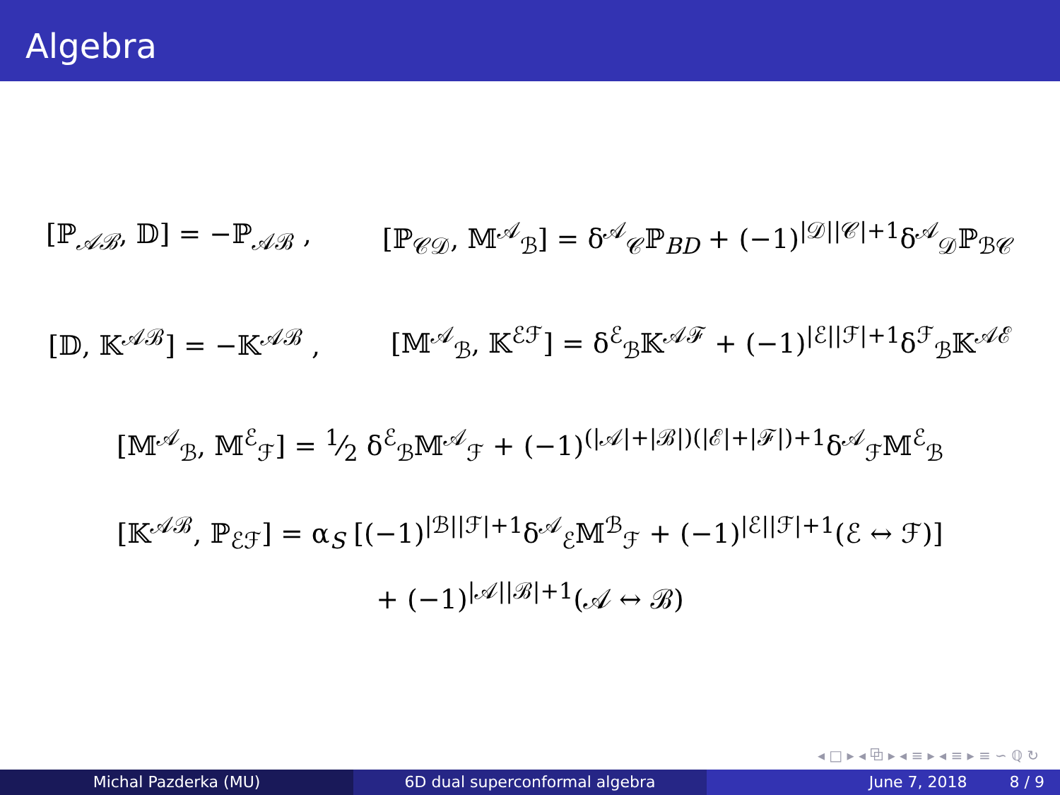Algebra
[ℙ<sub>𝒜ℬ</sub>, 𝔻] = −ℙ<sub>𝒜ℬ</sub> , [ℙ<sub>𝒞𝒟</sub>, 𝕄<sup>𝒜</sup><sub>ℬ</sub>] = δ<sup>𝒜</sup><sub>𝒞</sub>ℙ<sub>BD</sub> + (−1)<sup>|𝒟||𝒞|+1</sup>δ<sup>𝒜</sup><sub>𝒟</sub>ℙ<sub>ℬ𝒞</sub>
[𝔻, 𝕂<sup>𝒜ℬ</sup>] = −𝕂<sup>𝒜ℬ</sup> , [𝕄<sup>𝒜</sup><sub>ℬ</sub>, 𝕂<sup>ℰℱ</sup>] = δ<sup>ℰ</sup><sub>ℬ</sub>𝕂<sup>𝒜ℱ</sup> + (−1)<sup>|ℰ||ℱ|+1</sup>δ<sup>ℱ</sup><sub>ℬ</sub>𝕂<sup>𝒜ℰ</sup>
[𝕄<sup>𝒜</sup><sub>ℬ</sub>, 𝕄<sup>ℰ</sup><sub>ℱ</sub>] = 1⁄2 δ<sup>ℰ</sup><sub>ℬ</sub>𝕄<sup>𝒜</sup><sub>ℱ</sub> + (−1)<sup>(|𝒜|+|ℬ|)(|ℰ|+|ℱ|)+1</sup>δ<sup>𝒜</sup><sub>ℱ</sub>𝕄<sup>ℰ</sup><sub>ℬ</sub>
[𝕂<sup>𝒜ℬ</sup>, ℙ<sub>ℰℱ</sub>] = α<sub>S</sub> [(−1)<sup>|ℬ||ℱ|+1</sup>δ<sup>𝒜</sup><sub>ℰ</sub>𝕄<sup>ℬ</sup><sub>ℱ</sub> + (−1)<sup>|ℰ||ℱ|+1</sup>(ℰ ↔ ℱ)]
+ (−1)<sup>|𝒜||ℬ|+1</sup>(𝒜 ↔ ℬ)
◂ □ ▸ ◂ ⧉ ▸ ◂ ≡ ▸ ◂ ≡ ▸ ≡ ∽ ℚ ↻
Michal Pazderka (MU) 6D dual superconformal algebra June 7, 2018 8 / 9